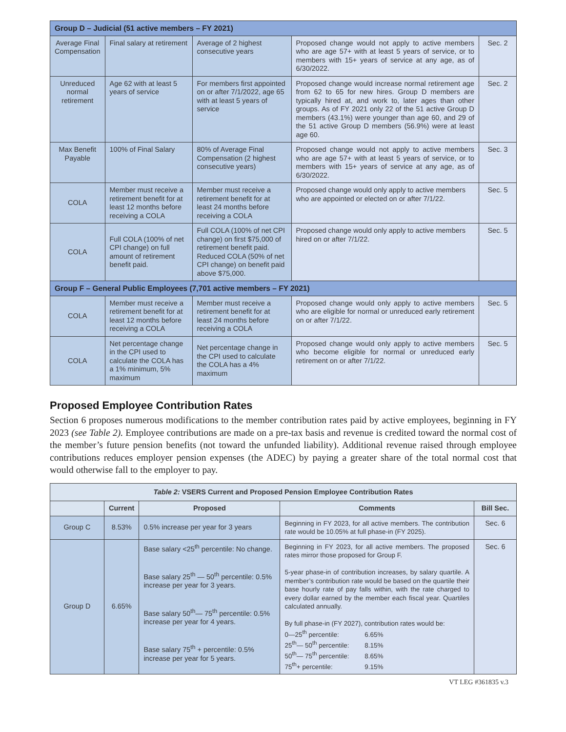| Group D – Judicial (51 active members – FY 2021) | | | | |
| --- | --- | --- | --- | --- |
| Average Final Compensation | Final salary at retirement | Average of 2 highest consecutive years | Proposed change would not apply to active members who are age 57+ with at least 5 years of service, or to members with 15+ years of service at any age, as of 6/30/2022. | Sec. 2 |
| Unreduced normal retirement | Age 62 with at least 5 years of service | For members first appointed on or after 7/1/2022, age 65 with at least 5 years of service | Proposed change would increase normal retirement age from 62 to 65 for new hires. Group D members are typically hired at, and work to, later ages than other groups. As of FY 2021 only 22 of the 51 active Group D members (43.1%) were younger than age 60, and 29 of the 51 active Group D members (56.9%) were at least age 60. | Sec. 2 |
| Max Benefit Payable | 100% of Final Salary | 80% of Average Final Compensation (2 highest consecutive years) | Proposed change would not apply to active members who are age 57+ with at least 5 years of service, or to members with 15+ years of service at any age, as of 6/30/2022. | Sec. 3 |
| COLA | Member must receive a retirement benefit for at least 12 months before receiving a COLA | Member must receive a retirement benefit for at least 24 months before receiving a COLA | Proposed change would only apply to active members who are appointed or elected on or after 7/1/22. | Sec. 5 |
| COLA | Full COLA (100% of net CPI change) on full amount of retirement benefit paid. | Full COLA (100% of net CPI change) on first $75,000 of retirement benefit paid. Reduced COLA (50% of net CPI change) on benefit paid above $75,000. | Proposed change would only apply to active members hired on or after 7/1/22. | Sec. 5 |
| Group F – General Public Employees (7,701 active members – FY 2021) | | | | |
| COLA | Member must receive a retirement benefit for at least 12 months before receiving a COLA | Member must receive a retirement benefit for at least 24 months before receiving a COLA | Proposed change would only apply to active members who are eligible for normal or unreduced early retirement on or after 7/1/22. | Sec. 5 |
| COLA | Net percentage change in the CPI used to calculate the COLA has a 1% minimum, 5% maximum | Net percentage change in the CPI used to calculate the COLA has a 4% maximum | Proposed change would only apply to active members who become eligible for normal or unreduced early retirement on or after 7/1/22. | Sec. 5 |
Proposed Employee Contribution Rates
Section 6 proposes numerous modifications to the member contribution rates paid by active employees, beginning in FY 2023 (see Table 2). Employee contributions are made on a pre-tax basis and revenue is credited toward the normal cost of the member’s future pension benefits (not toward the unfunded liability). Additional revenue raised through employee contributions reduces employer pension expenses (the ADEC) by paying a greater share of the total normal cost that would otherwise fall to the employer to pay.
| Table 2: VSERS Current and Proposed Pension Employee Contribution Rates | | | | |
| --- | --- | --- | --- | --- |
| | Current | Proposed | Comments | Bill Sec. |
| Group C | 8.53% | 0.5% increase per year for 3 years | Beginning in FY 2023, for all active members. The contribution rate would be 10.05% at full phase-in (FY 2025). | Sec. 6 |
| Group D | 6.65% | Base salary <25<sup>th</sup> percentile: No change. Base salary 25<sup>th</sup> — 50<sup>th</sup> percentile: 0.5% increase per year for 3 years. Base salary 50<sup>th</sup>— 75<sup>th</sup> percentile: 0.5% increase per year for 4 years. Base salary 75<sup>th</sup> + percentile: 0.5% increase per year for 5 years. | Beginning in FY 2023, for all active members. The proposed rates mirror those proposed for Group F. 5-year phase-in of contribution increases, by salary quartile. A member’s contribution rate would be based on the quartile their base hourly rate of pay falls within, with the rate charged to every dollar earned by the member each fiscal year. Quartiles calculated annually. By full phase-in (FY 2027), contribution rates would be: 0—25<sup>th</sup> percentile: 6.65% 25<sup>th</sup>— 50<sup>th</sup> percentile: 8.15% 50<sup>th</sup>— 75<sup>th</sup> percentile: 8.65% 75<sup>th</sup>+ percentile: 9.15% | Sec. 6 |
VT LEG #361835 v.3